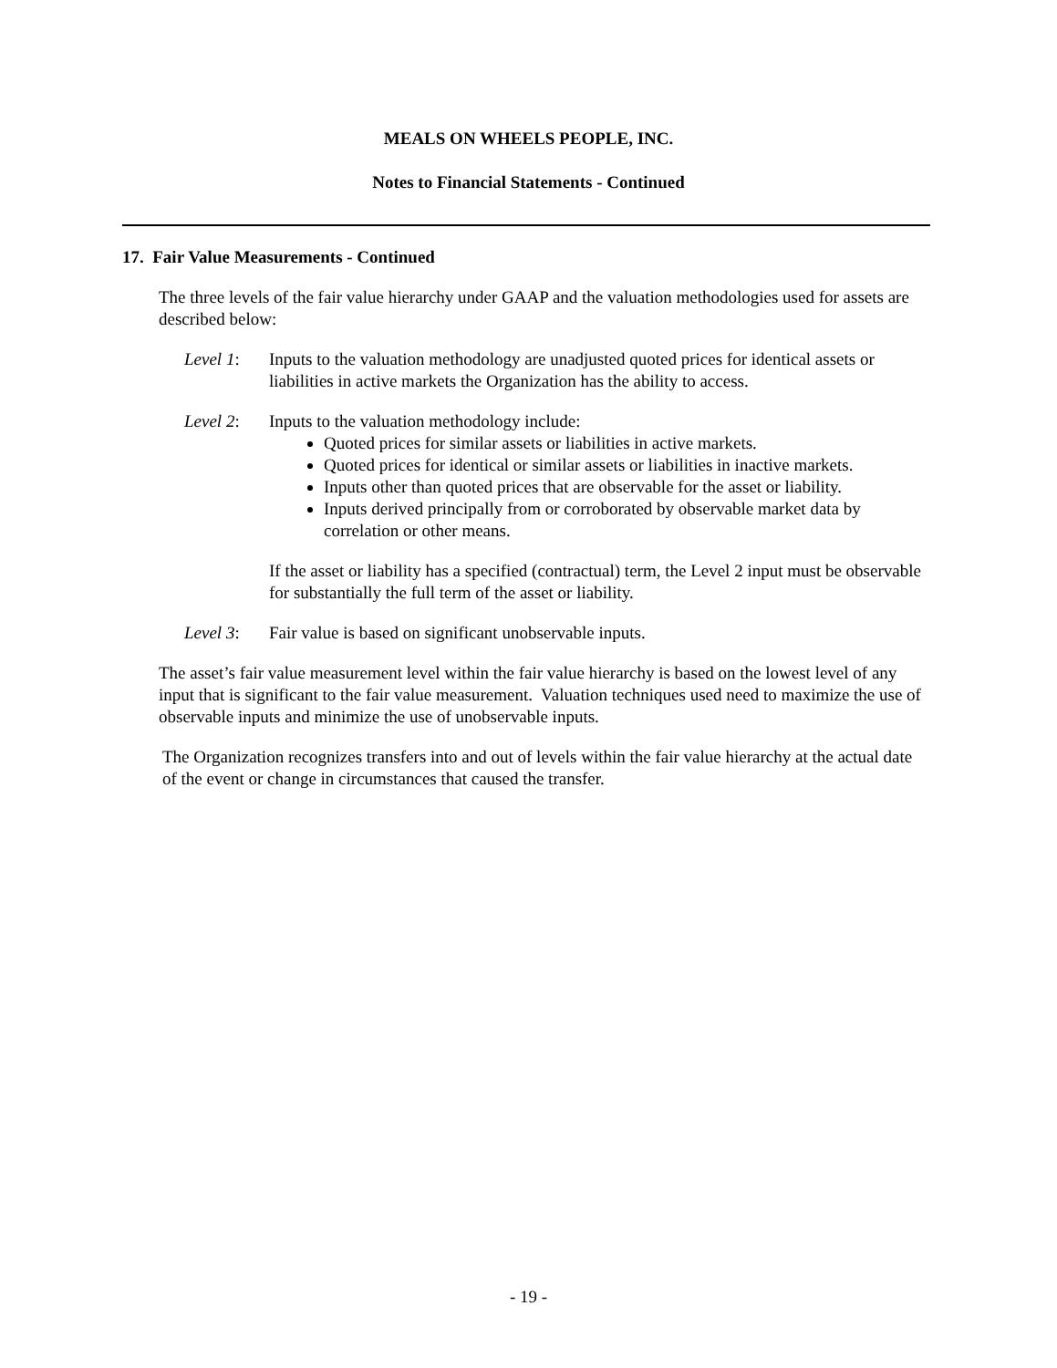MEALS ON WHEELS PEOPLE, INC.
Notes to Financial Statements - Continued
17. Fair Value Measurements - Continued
The three levels of the fair value hierarchy under GAAP and the valuation methodologies used for assets are described below:
Level 1: Inputs to the valuation methodology are unadjusted quoted prices for identical assets or liabilities in active markets the Organization has the ability to access.
Level 2: Inputs to the valuation methodology include:
Quoted prices for similar assets or liabilities in active markets.
Quoted prices for identical or similar assets or liabilities in inactive markets.
Inputs other than quoted prices that are observable for the asset or liability.
Inputs derived principally from or corroborated by observable market data by correlation or other means.
If the asset or liability has a specified (contractual) term, the Level 2 input must be observable for substantially the full term of the asset or liability.
Level 3: Fair value is based on significant unobservable inputs.
The asset’s fair value measurement level within the fair value hierarchy is based on the lowest level of any input that is significant to the fair value measurement. Valuation techniques used need to maximize the use of observable inputs and minimize the use of unobservable inputs.
The Organization recognizes transfers into and out of levels within the fair value hierarchy at the actual date of the event or change in circumstances that caused the transfer.
- 19 -